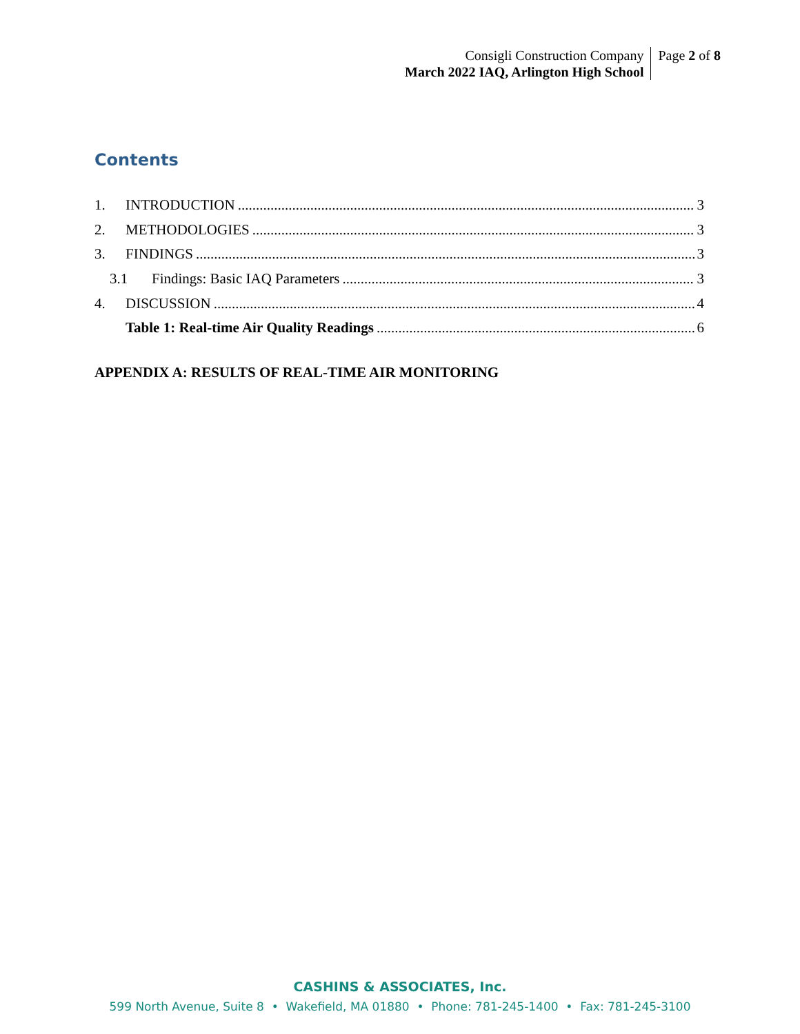Consigli Construction Company
March 2022 IAQ, Arlington High School
Page 2 of 8
Contents
1. INTRODUCTION 3
2. METHODOLOGIES 3
3. FINDINGS 3
3.1 Findings: Basic IAQ Parameters 3
4. DISCUSSION 4
Table 1: Real-time Air Quality Readings 6
APPENDIX A: RESULTS OF REAL-TIME AIR MONITORING
CASHINS & ASSOCIATES, Inc.
599 North Avenue, Suite 8 • Wakefield, MA 01880 • Phone: 781-245-1400 • Fax: 781-245-3100